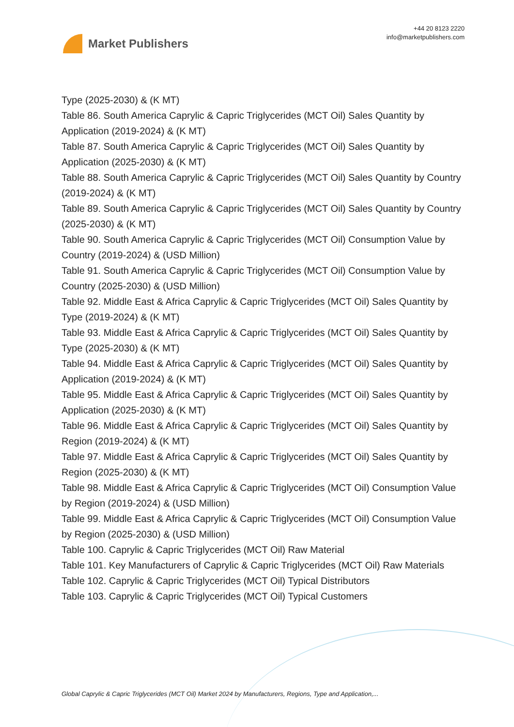Market Publishers
+44 20 8123 2220
info@marketpublishers.com
Type (2025-2030) & (K MT)
Table 86. South America Caprylic & Capric Triglycerides (MCT Oil) Sales Quantity by Application (2019-2024) & (K MT)
Table 87. South America Caprylic & Capric Triglycerides (MCT Oil) Sales Quantity by Application (2025-2030) & (K MT)
Table 88. South America Caprylic & Capric Triglycerides (MCT Oil) Sales Quantity by Country (2019-2024) & (K MT)
Table 89. South America Caprylic & Capric Triglycerides (MCT Oil) Sales Quantity by Country (2025-2030) & (K MT)
Table 90. South America Caprylic & Capric Triglycerides (MCT Oil) Consumption Value by Country (2019-2024) & (USD Million)
Table 91. South America Caprylic & Capric Triglycerides (MCT Oil) Consumption Value by Country (2025-2030) & (USD Million)
Table 92. Middle East & Africa Caprylic & Capric Triglycerides (MCT Oil) Sales Quantity by Type (2019-2024) & (K MT)
Table 93. Middle East & Africa Caprylic & Capric Triglycerides (MCT Oil) Sales Quantity by Type (2025-2030) & (K MT)
Table 94. Middle East & Africa Caprylic & Capric Triglycerides (MCT Oil) Sales Quantity by Application (2019-2024) & (K MT)
Table 95. Middle East & Africa Caprylic & Capric Triglycerides (MCT Oil) Sales Quantity by Application (2025-2030) & (K MT)
Table 96. Middle East & Africa Caprylic & Capric Triglycerides (MCT Oil) Sales Quantity by Region (2019-2024) & (K MT)
Table 97. Middle East & Africa Caprylic & Capric Triglycerides (MCT Oil) Sales Quantity by Region (2025-2030) & (K MT)
Table 98. Middle East & Africa Caprylic & Capric Triglycerides (MCT Oil) Consumption Value by Region (2019-2024) & (USD Million)
Table 99. Middle East & Africa Caprylic & Capric Triglycerides (MCT Oil) Consumption Value by Region (2025-2030) & (USD Million)
Table 100. Caprylic & Capric Triglycerides (MCT Oil) Raw Material
Table 101. Key Manufacturers of Caprylic & Capric Triglycerides (MCT Oil) Raw Materials
Table 102. Caprylic & Capric Triglycerides (MCT Oil) Typical Distributors
Table 103. Caprylic & Capric Triglycerides (MCT Oil) Typical Customers
Global Caprylic & Capric Triglycerides (MCT Oil) Market 2024 by Manufacturers, Regions, Type and Application,...